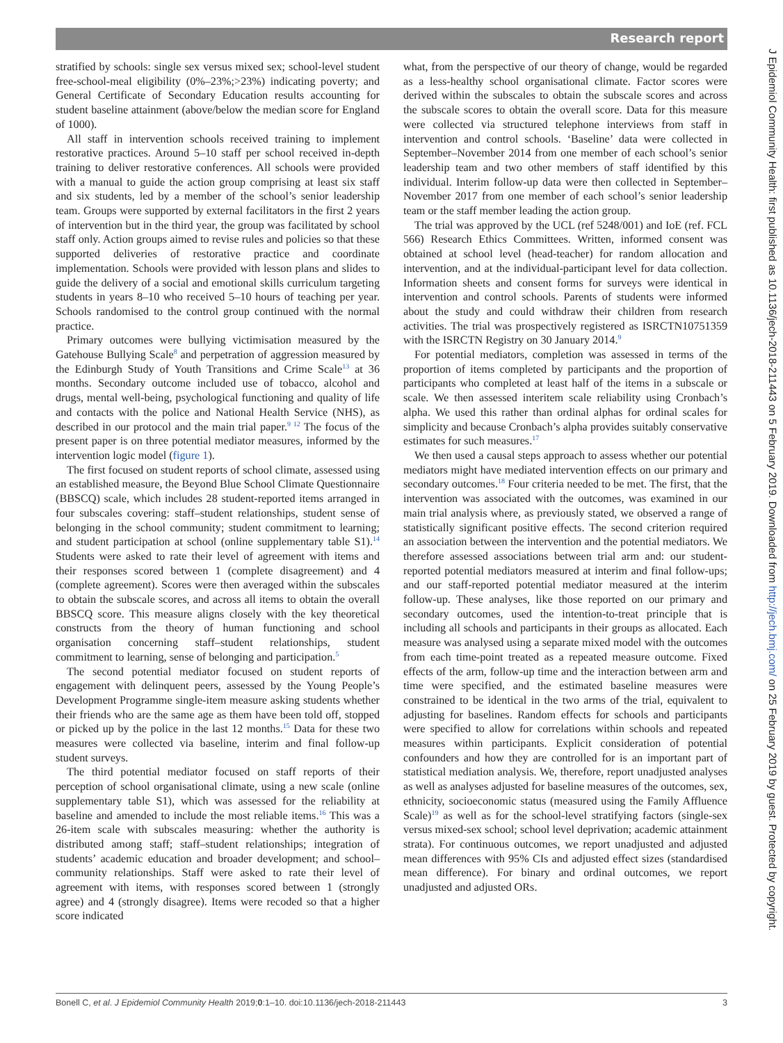Research report
J Epidemiol Community Health: first published as 10.1136/jech-2018-211443 on 5 February 2019. Downloaded from http://jech.bmj.com/ on 25 February 2019 by guest. Protected by copyright.
stratified by schools: single sex versus mixed sex; school-level student free-school-meal eligibility (0%–23%;>23%) indicating poverty; and General Certificate of Secondary Education results accounting for student baseline attainment (above/below the median score for England of 1000).
All staff in intervention schools received training to implement restorative practices. Around 5–10 staff per school received in-depth training to deliver restorative conferences. All schools were provided with a manual to guide the action group comprising at least six staff and six students, led by a member of the school’s senior leadership team. Groups were supported by external facilitators in the first 2 years of intervention but in the third year, the group was facilitated by school staff only. Action groups aimed to revise rules and policies so that these supported deliveries of restorative practice and coordinate implementation. Schools were provided with lesson plans and slides to guide the delivery of a social and emotional skills curriculum targeting students in years 8–10 who received 5–10 hours of teaching per year. Schools randomised to the control group continued with the normal practice.
Primary outcomes were bullying victimisation measured by the Gatehouse Bullying Scale<sup>8</sup> and perpetration of aggression measured by the Edinburgh Study of Youth Transitions and Crime Scale<sup>13</sup> at 36 months. Secondary outcome included use of tobacco, alcohol and drugs, mental well-being, psychological functioning and quality of life and contacts with the police and National Health Service (NHS), as described in our protocol and the main trial paper.<sup>9 12</sup> The focus of the present paper is on three potential mediator measures, informed by the intervention logic model (figure 1).
The first focused on student reports of school climate, assessed using an established measure, the Beyond Blue School Climate Questionnaire (BBSCQ) scale, which includes 28 student-reported items arranged in four subscales covering: staff–student relationships, student sense of belonging in the school community; student commitment to learning; and student participation at school (online supplementary table S1).<sup>14</sup> Students were asked to rate their level of agreement with items and their responses scored between 1 (complete disagreement) and 4 (complete agreement). Scores were then averaged within the subscales to obtain the subscale scores, and across all items to obtain the overall BBSCQ score. This measure aligns closely with the key theoretical constructs from the theory of human functioning and school organisation concerning staff–student relationships, student commitment to learning, sense of belonging and participation.<sup>5</sup>
The second potential mediator focused on student reports of engagement with delinquent peers, assessed by the Young People’s Development Programme single-item measure asking students whether their friends who are the same age as them have been told off, stopped or picked up by the police in the last 12 months.<sup>15</sup> Data for these two measures were collected via baseline, interim and final follow-up student surveys.
The third potential mediator focused on staff reports of their perception of school organisational climate, using a new scale (online supplementary table S1), which was assessed for the reliability at baseline and amended to include the most reliable items.<sup>16</sup> This was a 26-item scale with subscales measuring: whether the authority is distributed among staff; staff–student relationships; integration of students’ academic education and broader development; and school–community relationships. Staff were asked to rate their level of agreement with items, with responses scored between 1 (strongly agree) and 4 (strongly disagree). Items were recoded so that a higher score indicated
what, from the perspective of our theory of change, would be regarded as a less-healthy school organisational climate. Factor scores were derived within the subscales to obtain the subscale scores and across the subscale scores to obtain the overall score. Data for this measure were collected via structured telephone interviews from staff in intervention and control schools. ‘Baseline’ data were collected in September–November 2014 from one member of each school’s senior leadership team and two other members of staff identified by this individual. Interim follow-up data were then collected in September–November 2017 from one member of each school’s senior leadership team or the staff member leading the action group.
The trial was approved by the UCL (ref 5248/001) and IoE (ref. FCL 566) Research Ethics Committees. Written, informed consent was obtained at school level (head-teacher) for random allocation and intervention, and at the individual-participant level for data collection. Information sheets and consent forms for surveys were identical in intervention and control schools. Parents of students were informed about the study and could withdraw their children from research activities. The trial was prospectively registered as ISRCTN10751359 with the ISRCTN Registry on 30 January 2014.<sup>9</sup>
For potential mediators, completion was assessed in terms of the proportion of items completed by participants and the proportion of participants who completed at least half of the items in a subscale or scale. We then assessed interitem scale reliability using Cronbach’s alpha. We used this rather than ordinal alphas for ordinal scales for simplicity and because Cronbach’s alpha provides suitably conservative estimates for such measures.<sup>17</sup>
We then used a causal steps approach to assess whether our potential mediators might have mediated intervention effects on our primary and secondary outcomes.<sup>18</sup> Four criteria needed to be met. The first, that the intervention was associated with the outcomes, was examined in our main trial analysis where, as previously stated, we observed a range of statistically significant positive effects. The second criterion required an association between the intervention and the potential mediators. We therefore assessed associations between trial arm and: our student-reported potential mediators measured at interim and final follow-ups; and our staff-reported potential mediator measured at the interim follow-up. These analyses, like those reported on our primary and secondary outcomes, used the intention-to-treat principle that is including all schools and participants in their groups as allocated. Each measure was analysed using a separate mixed model with the outcomes from each time-point treated as a repeated measure outcome. Fixed effects of the arm, follow-up time and the interaction between arm and time were specified, and the estimated baseline measures were constrained to be identical in the two arms of the trial, equivalent to adjusting for baselines. Random effects for schools and participants were specified to allow for correlations within schools and repeated measures within participants. Explicit consideration of potential confounders and how they are controlled for is an important part of statistical mediation analysis. We, therefore, report unadjusted analyses as well as analyses adjusted for baseline measures of the outcomes, sex, ethnicity, socioeconomic status (measured using the Family Affluence Scale)<sup>19</sup> as well as for the school-level stratifying factors (single-sex versus mixed-sex school; school level deprivation; academic attainment strata). For continuous outcomes, we report unadjusted and adjusted mean differences with 95% CIs and adjusted effect sizes (standardised mean difference). For binary and ordinal outcomes, we report unadjusted and adjusted ORs.
Bonell C, et al. J Epidemiol Community Health 2019;0:1–10. doi:10.1136/jech-2018-211443 3